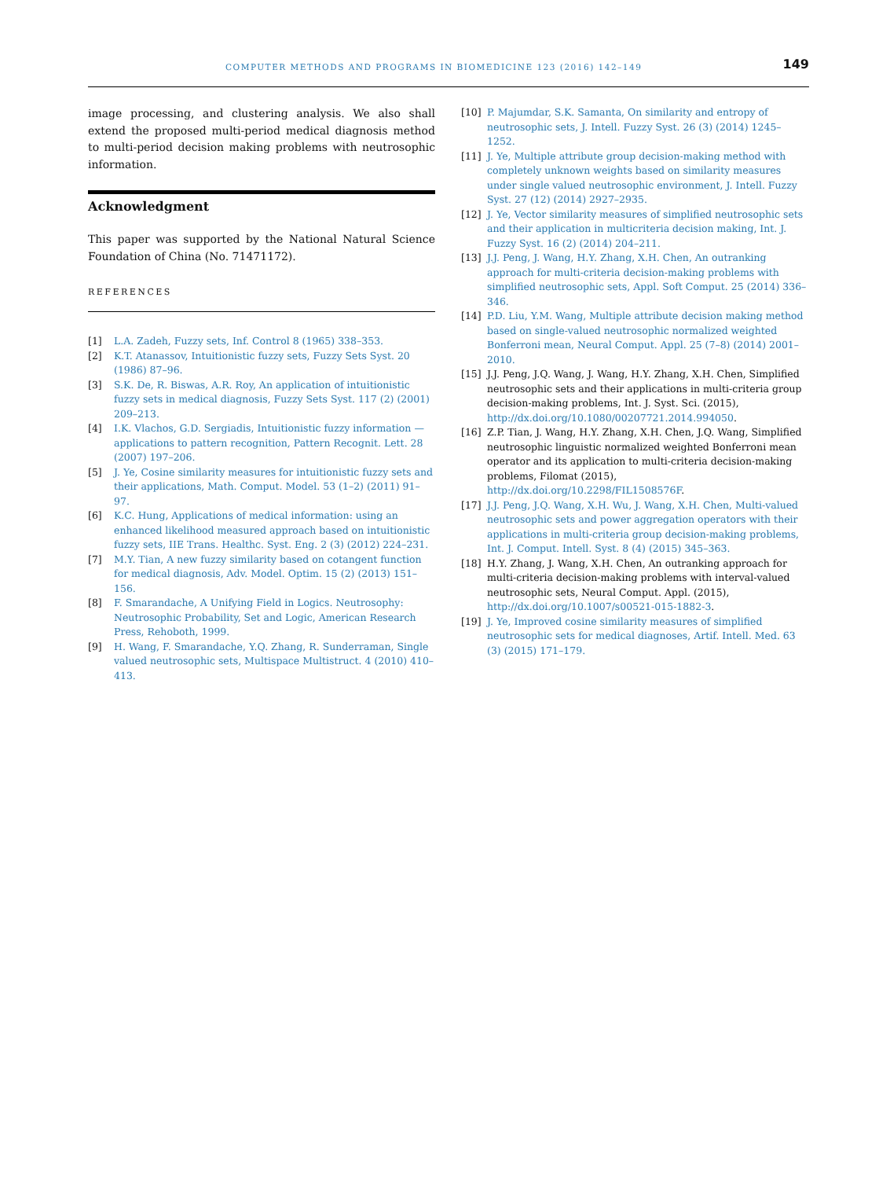COMPUTER METHODS AND PROGRAMS IN BIOMEDICINE 123 (2016) 142–149 149
image processing, and clustering analysis. We also shall extend the proposed multi-period medical diagnosis method to multi-period decision making problems with neutrosophic information.
Acknowledgment
This paper was supported by the National Natural Science Foundation of China (No. 71471172).
REFERENCES
[1] L.A. Zadeh, Fuzzy sets, Inf. Control 8 (1965) 338–353.
[2] K.T. Atanassov, Intuitionistic fuzzy sets, Fuzzy Sets Syst. 20 (1986) 87–96.
[3] S.K. De, R. Biswas, A.R. Roy, An application of intuitionistic fuzzy sets in medical diagnosis, Fuzzy Sets Syst. 117 (2) (2001) 209–213.
[4] I.K. Vlachos, G.D. Sergiadis, Intuitionistic fuzzy information — applications to pattern recognition, Pattern Recognit. Lett. 28 (2007) 197–206.
[5] J. Ye, Cosine similarity measures for intuitionistic fuzzy sets and their applications, Math. Comput. Model. 53 (1–2) (2011) 91–97.
[6] K.C. Hung, Applications of medical information: using an enhanced likelihood measured approach based on intuitionistic fuzzy sets, IIE Trans. Healthc. Syst. Eng. 2 (3) (2012) 224–231.
[7] M.Y. Tian, A new fuzzy similarity based on cotangent function for medical diagnosis, Adv. Model. Optim. 15 (2) (2013) 151–156.
[8] F. Smarandache, A Unifying Field in Logics. Neutrosophy: Neutrosophic Probability, Set and Logic, American Research Press, Rehoboth, 1999.
[9] H. Wang, F. Smarandache, Y.Q. Zhang, R. Sunderraman, Single valued neutrosophic sets, Multispace Multistruct. 4 (2010) 410–413.
[10] P. Majumdar, S.K. Samanta, On similarity and entropy of neutrosophic sets, J. Intell. Fuzzy Syst. 26 (3) (2014) 1245–1252.
[11] J. Ye, Multiple attribute group decision-making method with completely unknown weights based on similarity measures under single valued neutrosophic environment, J. Intell. Fuzzy Syst. 27 (12) (2014) 2927–2935.
[12] J. Ye, Vector similarity measures of simplified neutrosophic sets and their application in multicriteria decision making, Int. J. Fuzzy Syst. 16 (2) (2014) 204–211.
[13] J.J. Peng, J. Wang, H.Y. Zhang, X.H. Chen, An outranking approach for multi-criteria decision-making problems with simplified neutrosophic sets, Appl. Soft Comput. 25 (2014) 336–346.
[14] P.D. Liu, Y.M. Wang, Multiple attribute decision making method based on single-valued neutrosophic normalized weighted Bonferroni mean, Neural Comput. Appl. 25 (7–8) (2014) 2001–2010.
[15] J.J. Peng, J.Q. Wang, J. Wang, H.Y. Zhang, X.H. Chen, Simplified neutrosophic sets and their applications in multi-criteria group decision-making problems, Int. J. Syst. Sci. (2015), http://dx.doi.org/10.1080/00207721.2014.994050.
[16] Z.P. Tian, J. Wang, H.Y. Zhang, X.H. Chen, J.Q. Wang, Simplified neutrosophic linguistic normalized weighted Bonferroni mean operator and its application to multi-criteria decision-making problems, Filomat (2015), http://dx.doi.org/10.2298/FIL1508576F.
[17] J.J. Peng, J.Q. Wang, X.H. Wu, J. Wang, X.H. Chen, Multi-valued neutrosophic sets and power aggregation operators with their applications in multi-criteria group decision-making problems, Int. J. Comput. Intell. Syst. 8 (4) (2015) 345–363.
[18] H.Y. Zhang, J. Wang, X.H. Chen, An outranking approach for multi-criteria decision-making problems with interval-valued neutrosophic sets, Neural Comput. Appl. (2015), http://dx.doi.org/10.1007/s00521-015-1882-3.
[19] J. Ye, Improved cosine similarity measures of simplified neutrosophic sets for medical diagnoses, Artif. Intell. Med. 63 (3) (2015) 171–179.